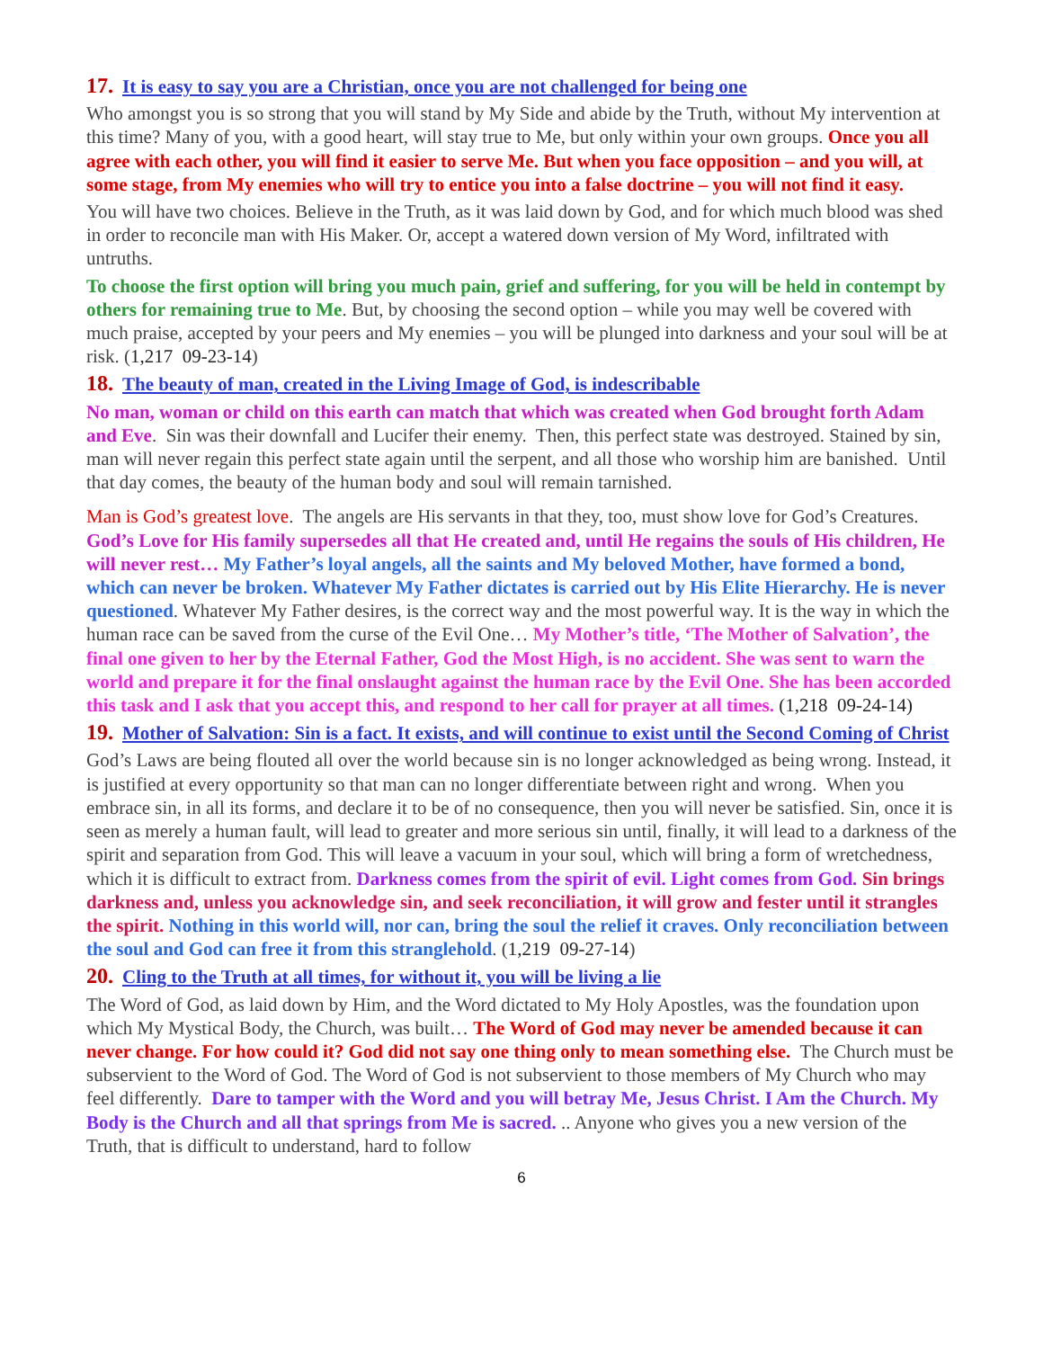17. It is easy to say you are a Christian, once you are not challenged for being one
Who amongst you is so strong that you will stand by My Side and abide by the Truth, without My intervention at this time? Many of you, with a good heart, will stay true to Me, but only within your own groups. Once you all agree with each other, you will find it easier to serve Me. But when you face opposition – and you will, at some stage, from My enemies who will try to entice you into a false doctrine – you will not find it easy.
You will have two choices. Believe in the Truth, as it was laid down by God, and for which much blood was shed in order to reconcile man with His Maker. Or, accept a watered down version of My Word, infiltrated with untruths.
To choose the first option will bring you much pain, grief and suffering, for you will be held in contempt by others for remaining true to Me. But, by choosing the second option – while you may well be covered with much praise, accepted by your peers and My enemies – you will be plunged into darkness and your soul will be at risk. (1,217 09-23-14)
18. The beauty of man, created in the Living Image of God, is indescribable
No man, woman or child on this earth can match that which was created when God brought forth Adam and Eve. Sin was their downfall and Lucifer their enemy. Then, this perfect state was destroyed. Stained by sin, man will never regain this perfect state again until the serpent, and all those who worship him are banished. Until that day comes, the beauty of the human body and soul will remain tarnished.
Man is God’s greatest love. The angels are His servants in that they, too, must show love for God’s Creatures. God’s Love for His family supersedes all that He created and, until He regains the souls of His children, He will never rest… My Father’s loyal angels, all the saints and My beloved Mother, have formed a bond, which can never be broken. Whatever My Father dictates is carried out by His Elite Hierarchy. He is never questioned. Whatever My Father desires, is the correct way and the most powerful way. It is the way in which the human race can be saved from the curse of the Evil One… My Mother’s title, ‘The Mother of Salvation’, the final one given to her by the Eternal Father, God the Most High, is no accident. She was sent to warn the world and prepare it for the final onslaught against the human race by the Evil One. She has been accorded this task and I ask that you accept this, and respond to her call for prayer at all times. (1,218 09-24-14)
19. Mother of Salvation: Sin is a fact. It exists, and will continue to exist until the Second Coming of Christ
God’s Laws are being flouted all over the world because sin is no longer acknowledged as being wrong. Instead, it is justified at every opportunity so that man can no longer differentiate between right and wrong. When you embrace sin, in all its forms, and declare it to be of no consequence, then you will never be satisfied. Sin, once it is seen as merely a human fault, will lead to greater and more serious sin until, finally, it will lead to a darkness of the spirit and separation from God. This will leave a vacuum in your soul, which will bring a form of wretchedness, which it is difficult to extract from. Darkness comes from the spirit of evil. Light comes from God. Sin brings darkness and, unless you acknowledge sin, and seek reconciliation, it will grow and fester until it strangles the spirit. Nothing in this world will, nor can, bring the soul the relief it craves. Only reconciliation between the soul and God can free it from this stranglehold. (1,219 09-27-14)
20. Cling to the Truth at all times, for without it, you will be living a lie
The Word of God, as laid down by Him, and the Word dictated to My Holy Apostles, was the foundation upon which My Mystical Body, the Church, was built… The Word of God may never be amended because it can never change. For how could it? God did not say one thing only to mean something else. The Church must be subservient to the Word of God. The Word of God is not subservient to those members of My Church who may feel differently. Dare to tamper with the Word and you will betray Me, Jesus Christ. I Am the Church. My Body is the Church and all that springs from Me is sacred. .. Anyone who gives you a new version of the Truth, that is difficult to understand, hard to follow
6